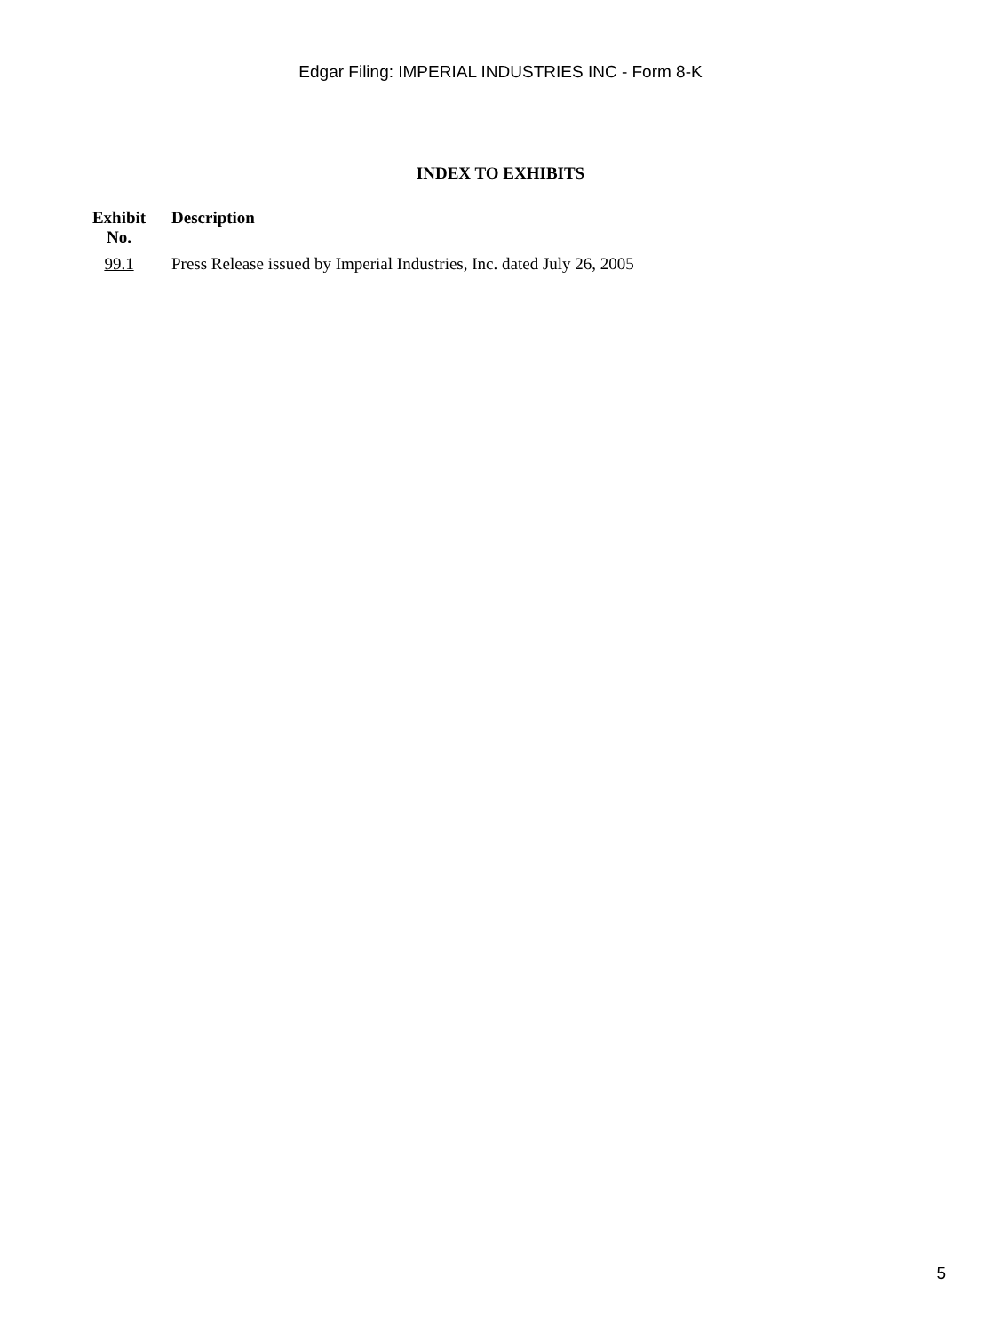Edgar Filing: IMPERIAL INDUSTRIES INC - Form 8-K
INDEX TO EXHIBITS
| Exhibit No. | Description |
| --- | --- |
| 99.1 | Press Release issued by Imperial Industries, Inc. dated July 26, 2005 |
5